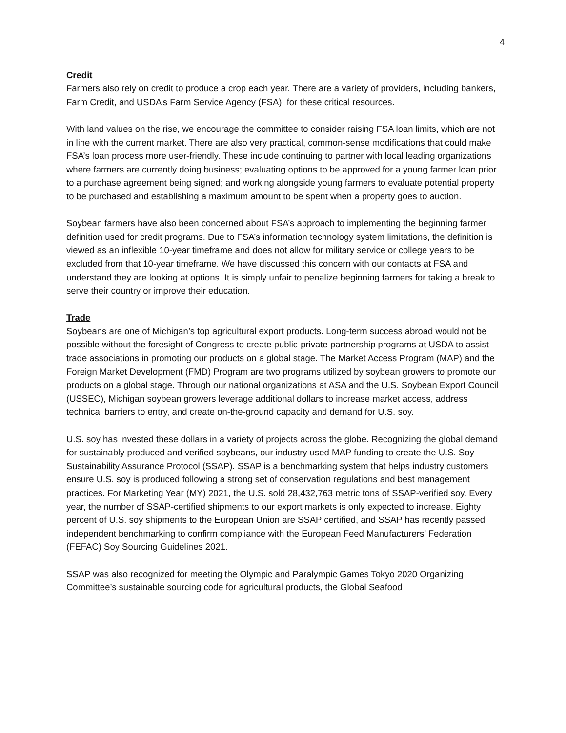4
Credit
Farmers also rely on credit to produce a crop each year. There are a variety of providers, including bankers, Farm Credit, and USDA’s Farm Service Agency (FSA), for these critical resources.
With land values on the rise, we encourage the committee to consider raising FSA loan limits, which are not in line with the current market. There are also very practical, common-sense modifications that could make FSA’s loan process more user-friendly. These include continuing to partner with local leading organizations where farmers are currently doing business; evaluating options to be approved for a young farmer loan prior to a purchase agreement being signed; and working alongside young farmers to evaluate potential property to be purchased and establishing a maximum amount to be spent when a property goes to auction.
Soybean farmers have also been concerned about FSA’s approach to implementing the beginning farmer definition used for credit programs. Due to FSA’s information technology system limitations, the definition is viewed as an inflexible 10-year timeframe and does not allow for military service or college years to be excluded from that 10-year timeframe. We have discussed this concern with our contacts at FSA and understand they are looking at options. It is simply unfair to penalize beginning farmers for taking a break to serve their country or improve their education.
Trade
Soybeans are one of Michigan’s top agricultural export products. Long-term success abroad would not be possible without the foresight of Congress to create public-private partnership programs at USDA to assist trade associations in promoting our products on a global stage. The Market Access Program (MAP) and the Foreign Market Development (FMD) Program are two programs utilized by soybean growers to promote our products on a global stage. Through our national organizations at ASA and the U.S. Soybean Export Council (USSEC), Michigan soybean growers leverage additional dollars to increase market access, address technical barriers to entry, and create on-the-ground capacity and demand for U.S. soy.
U.S. soy has invested these dollars in a variety of projects across the globe. Recognizing the global demand for sustainably produced and verified soybeans, our industry used MAP funding to create the U.S. Soy Sustainability Assurance Protocol (SSAP). SSAP is a benchmarking system that helps industry customers ensure U.S. soy is produced following a strong set of conservation regulations and best management practices. For Marketing Year (MY) 2021, the U.S. sold 28,432,763 metric tons of SSAP-verified soy. Every year, the number of SSAP-certified shipments to our export markets is only expected to increase. Eighty percent of U.S. soy shipments to the European Union are SSAP certified, and SSAP has recently passed independent benchmarking to confirm compliance with the European Feed Manufacturers’ Federation (FEFAC) Soy Sourcing Guidelines 2021.
SSAP was also recognized for meeting the Olympic and Paralympic Games Tokyo 2020 Organizing Committee’s sustainable sourcing code for agricultural products, the Global Seafood